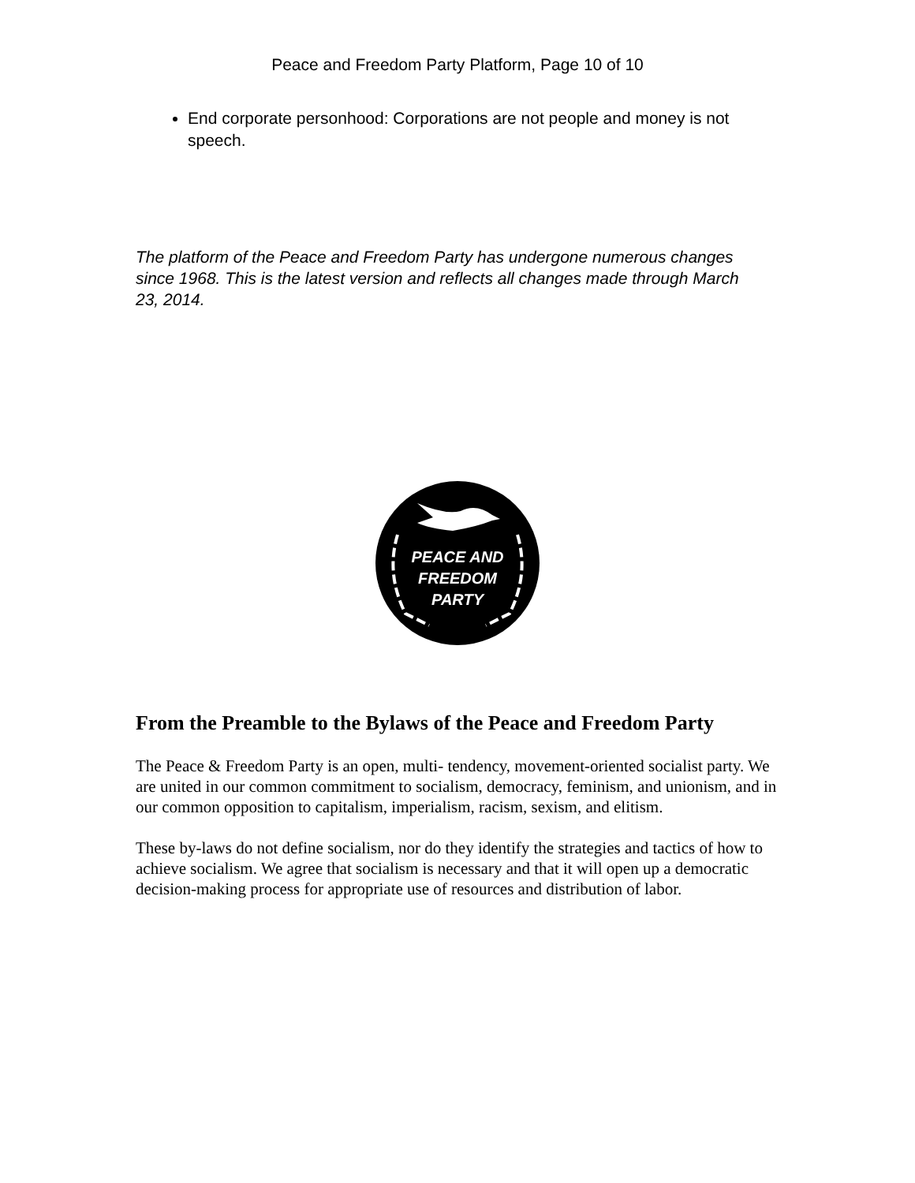Peace and Freedom Party Platform, Page 10 of 10
End corporate personhood: Corporations are not people and money is not speech.
The platform of the Peace and Freedom Party has undergone numerous changes since 1968. This is the latest version and reflects all changes made through March 23, 2014.
PEACE AND
FREEDOM
PARTY
From the Preamble to the Bylaws of the Peace and Freedom Party
The Peace & Freedom Party is an open, multi- tendency, movement-oriented socialist party. We are united in our common commitment to socialism, democracy, feminism, and unionism, and in our common opposition to capitalism, imperialism, racism, sexism, and elitism.
These by-laws do not define socialism, nor do they identify the strategies and tactics of how to achieve socialism. We agree that socialism is necessary and that it will open up a democratic decision-making process for appropriate use of resources and distribution of labor.